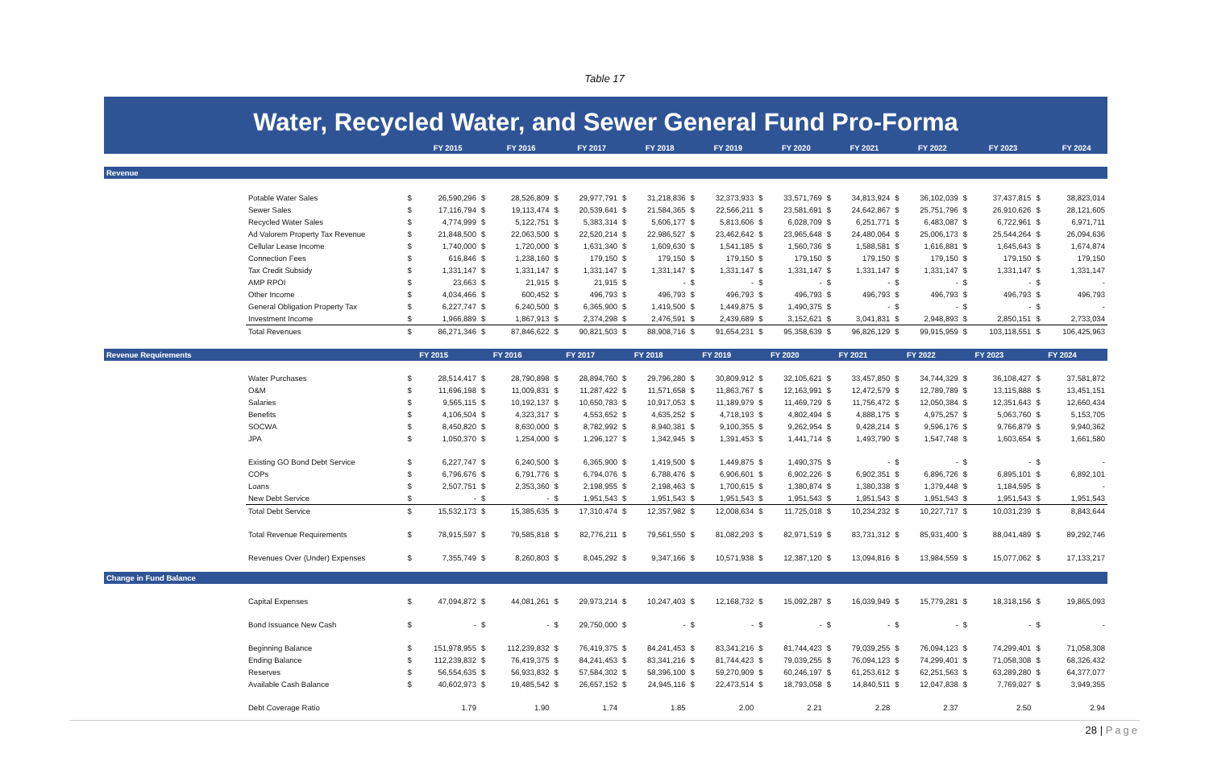Table 17
Water, Recycled Water, and Sewer General Fund Pro-Forma
| | | | FY 2015 | | FY 2016 | | FY 2017 | | FY 2018 | | FY 2019 | | FY 2020 | | FY 2021 | | FY 2022 | | FY 2023 | | FY 2024 |
| --- | --- | --- | --- | --- | --- | --- | --- | --- | --- | --- | --- | --- | --- | --- | --- | --- | --- | --- | --- | --- | --- |
| Revenue | | | | | | | | | | | | | | | | | | | | | |
| | Potable Water Sales | $ | 26,590,296 | $ | 28,526,809 | $ | 29,977,791 | $ | 31,218,836 | $ | 32,373,933 | $ | 33,571,769 | $ | 34,813,924 | $ | 36,102,039 | $ | 37,437,815 | $ | 38,823,014 |
| | Sewer Sales | $ | 17,116,794 | $ | 19,113,474 | $ | 20,539,641 | $ | 21,584,365 | $ | 22,566,211 | $ | 23,581,691 | $ | 24,642,867 | $ | 25,751,796 | $ | 26,910,626 | $ | 28,121,605 |
| | Recycled Water Sales | $ | 4,774,999 | $ | 5,122,751 | $ | 5,383,314 | $ | 5,606,177 | $ | 5,813,606 | $ | 6,028,709 | $ | 6,251,771 | $ | 6,483,087 | $ | 6,722,961 | $ | 6,971,711 |
| | Ad Valorem Property Tax Revenue | $ | 21,848,500 | $ | 22,063,500 | $ | 22,520,214 | $ | 22,986,527 | $ | 23,462,642 | $ | 23,965,648 | $ | 24,480,064 | $ | 25,006,173 | $ | 25,544,264 | $ | 26,094,636 |
| | Cellular Lease Income | $ | 1,740,000 | $ | 1,720,000 | $ | 1,631,340 | $ | 1,609,630 | $ | 1,541,185 | $ | 1,560,736 | $ | 1,588,581 | $ | 1,616,881 | $ | 1,645,643 | $ | 1,674,874 |
| | Connection Fees | $ | 616,846 | $ | 1,238,160 | $ | 179,150 | $ | 179,150 | $ | 179,150 | $ | 179,150 | $ | 179,150 | $ | 179,150 | $ | 179,150 | $ | 179,150 |
| | Tax Credit Subsidy | $ | 1,331,147 | $ | 1,331,147 | $ | 1,331,147 | $ | 1,331,147 | $ | 1,331,147 | $ | 1,331,147 | $ | 1,331,147 | $ | 1,331,147 | $ | 1,331,147 | $ | 1,331,147 |
| | AMP RPOI | $ | 23,663 | $ | 21,915 | $ | 21,915 | $ | - | $ | - | $ | - | $ | - | $ | - | $ | - | $ | - |
| | Other Income | $ | 4,034,466 | $ | 600,452 | $ | 496,793 | $ | 496,793 | $ | 496,793 | $ | 496,793 | $ | 496,793 | $ | 496,793 | $ | 496,793 | $ | 496,793 |
| | General Obligation Property Tax | $ | 6,227,747 | $ | 6,240,500 | $ | 6,365,900 | $ | 1,419,500 | $ | 1,449,875 | $ | 1,490,375 | $ | - | $ | - | $ | - | $ | - |
| | Investment Income | $ | 1,966,889 | $ | 1,867,913 | $ | 2,374,298 | $ | 2,476,591 | $ | 2,439,689 | $ | 3,152,621 | $ | 3,041,831 | $ | 2,948,893 | $ | 2,850,151 | $ | 2,733,034 |
| | Total Revenues | $ | 86,271,346 | $ | 87,846,622 | $ | 90,821,503 | $ | 88,908,716 | $ | 91,654,231 | $ | 95,358,639 | $ | 96,826,129 | $ | 99,915,959 | $ | 103,118,551 | $ | 106,425,963 |
| Revenue Requirements | | | FY 2015 | | FY 2016 | | FY 2017 | | FY 2018 | | FY 2019 | | FY 2020 | | FY 2021 | | FY 2022 | | FY 2023 | | FY 2024 |
| | Water Purchases | $ | 28,514,417 | $ | 28,790,898 | $ | 28,894,760 | $ | 29,796,280 | $ | 30,809,912 | $ | 32,105,621 | $ | 33,457,850 | $ | 34,744,329 | $ | 36,108,427 | $ | 37,581,872 |
| | O&M | $ | 11,696,198 | $ | 11,009,831 | $ | 11,287,422 | $ | 11,571,658 | $ | 11,863,767 | $ | 12,163,991 | $ | 12,472,579 | $ | 12,789,789 | $ | 13,115,888 | $ | 13,451,151 |
| | Salaries | $ | 9,565,115 | $ | 10,192,137 | $ | 10,650,783 | $ | 10,917,053 | $ | 11,189,979 | $ | 11,469,729 | $ | 11,756,472 | $ | 12,050,384 | $ | 12,351,643 | $ | 12,660,434 |
| | Benefits | $ | 4,106,504 | $ | 4,323,317 | $ | 4,553,652 | $ | 4,635,252 | $ | 4,718,193 | $ | 4,802,494 | $ | 4,888,175 | $ | 4,975,257 | $ | 5,063,760 | $ | 5,153,705 |
| | SOCWA | $ | 8,450,820 | $ | 8,630,000 | $ | 8,782,992 | $ | 8,940,381 | $ | 9,100,355 | $ | 9,262,954 | $ | 9,428,214 | $ | 9,596,176 | $ | 9,766,879 | $ | 9,940,362 |
| | JPA | $ | 1,050,370 | $ | 1,254,000 | $ | 1,296,127 | $ | 1,342,945 | $ | 1,391,453 | $ | 1,441,714 | $ | 1,493,790 | $ | 1,547,748 | $ | 1,603,654 | $ | 1,661,580 |
| | Existing GO Bond Debt Service | $ | 6,227,747 | $ | 6,240,500 | $ | 6,365,900 | $ | 1,419,500 | $ | 1,449,875 | $ | 1,490,375 | $ | - | $ | - | $ | - | $ | - |
| | COPs | $ | 6,796,676 | $ | 6,791,776 | $ | 6,794,076 | $ | 6,788,476 | $ | 6,906,601 | $ | 6,902,226 | $ | 6,902,351 | $ | 6,896,726 | $ | 6,895,101 | $ | 6,892,101 |
| | Loans | $ | 2,507,751 | $ | 2,353,360 | $ | 2,198,955 | $ | 2,198,463 | $ | 1,700,615 | $ | 1,380,874 | $ | 1,380,338 | $ | 1,379,448 | $ | 1,184,595 | $ | - |
| | New Debt Service | $ | - | $ | - | $ | 1,951,543 | $ | 1,951,543 | $ | 1,951,543 | $ | 1,951,543 | $ | 1,951,543 | $ | 1,951,543 | $ | 1,951,543 | $ | 1,951,543 |
| | Total Debt Service | $ | 15,532,173 | $ | 15,385,635 | $ | 17,310,474 | $ | 12,357,982 | $ | 12,008,634 | $ | 11,725,018 | $ | 10,234,232 | $ | 10,227,717 | $ | 10,031,239 | $ | 8,843,644 |
| | Total Revenue Requirements | $ | 78,915,597 | $ | 79,585,818 | $ | 82,776,211 | $ | 79,561,550 | $ | 81,082,293 | $ | 82,971,519 | $ | 83,731,312 | $ | 85,931,400 | $ | 88,041,489 | $ | 89,292,746 |
| | Revenues Over (Under) Expenses | $ | 7,355,749 | $ | 8,260,803 | $ | 8,045,292 | $ | 9,347,166 | $ | 10,571,938 | $ | 12,387,120 | $ | 13,094,816 | $ | 13,984,559 | $ | 15,077,062 | $ | 17,133,217 |
| Change in Fund Balance | | | | | | | | | | | | | | | | | | | | | |
| | Capital Expenses | $ | 47,094,872 | $ | 44,081,261 | $ | 29,973,214 | $ | 10,247,403 | $ | 12,168,732 | $ | 15,092,287 | $ | 16,039,949 | $ | 15,779,281 | $ | 18,318,156 | $ | 19,865,093 |
| | Bond Issuance New Cash | $ | - | $ | - | $ | 29,750,000 | $ | - | $ | - | $ | - | $ | - | $ | - | $ | - | $ | - |
| | Beginning Balance | $ | 151,978,955 | $ | 112,239,832 | $ | 76,419,375 | $ | 84,241,453 | $ | 83,341,216 | $ | 81,744,423 | $ | 79,039,255 | $ | 76,094,123 | $ | 74,299,401 | $ | 71,058,308 |
| | Ending Balance | $ | 112,239,832 | $ | 76,419,375 | $ | 84,241,453 | $ | 83,341,216 | $ | 81,744,423 | $ | 79,039,255 | $ | 76,094,123 | $ | 74,299,401 | $ | 71,058,308 | $ | 68,326,432 |
| | Reserves | $ | 56,554,635 | $ | 56,933,832 | $ | 57,584,302 | $ | 58,396,100 | $ | 59,270,909 | $ | 60,246,197 | $ | 61,253,612 | $ | 62,251,563 | $ | 63,289,280 | $ | 64,377,077 |
| | Available Cash Balance | $ | 40,602,973 | $ | 19,485,542 | $ | 26,657,152 | $ | 24,945,116 | $ | 22,473,514 | $ | 18,793,058 | $ | 14,840,511 | $ | 12,047,838 | $ | 7,769,027 | $ | 3,949,355 |
| | Debt Coverage Ratio | | 1.79 | | 1.90 | | 1.74 | | 1.85 | | 2.00 | | 2.21 | | 2.28 | | 2.37 | | 2.50 | | 2.94 |
28 | Page